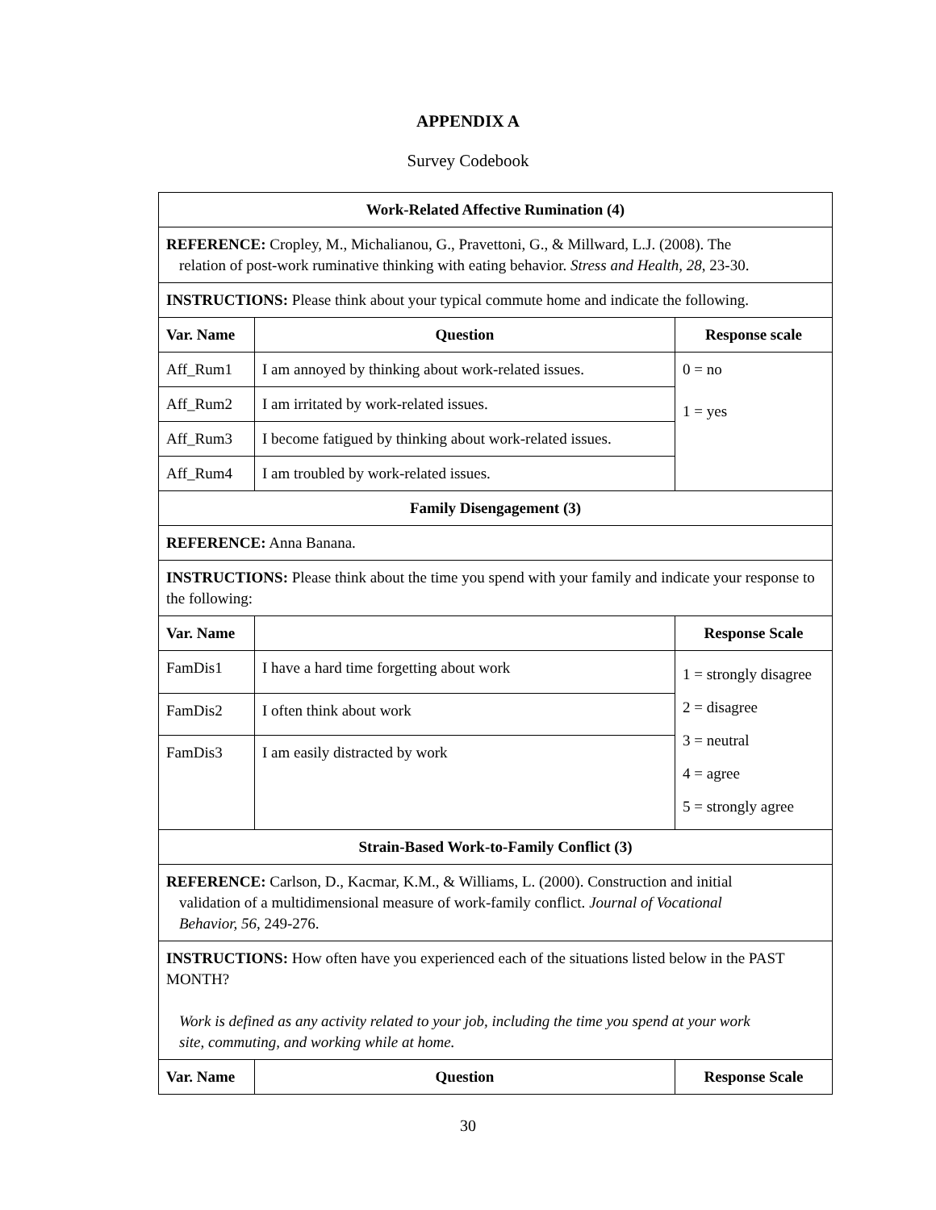APPENDIX A
Survey Codebook
| Work-Related Affective Rumination (4) | | |
| --- | --- | --- |
| REFERENCE: Cropley, M., Michalianou, G., Pravettoni, G., & Millward, L.J. (2008). The relation of post-work ruminative thinking with eating behavior. Stress and Health, 28 , 23-30. | | |
| INSTRUCTIONS: Please think about your typical commute home and indicate the following. | | |
| Var. Name | Question | Response scale |
| Aff_Rum1 | I am annoyed by thinking about work-related issues. | 0 = no 1 = yes |
| Aff_Rum2 | I am irritated by work-related issues. | |
| Aff_Rum3 | I become fatigued by thinking about work-related issues. | |
| Aff_Rum4 | I am troubled by work-related issues. | |
| Family Disengagement (3) | | |
| REFERENCE: Anna Banana. | | |
| INSTRUCTIONS: Please think about the time you spend with your family and indicate your response to the following: | | |
| Var. Name | | Response Scale |
| FamDis1 | I have a hard time forgetting about work | 1 = strongly disagree 2 = disagree 3 = neutral 4 = agree 5 = strongly agree |
| FamDis2 | I often think about work | |
| FamDis3 | I am easily distracted by work | |
| Strain-Based Work-to-Family Conflict (3) | | |
| REFERENCE: Carlson, D., Kacmar, K.M., & Williams, L. (2000). Construction and initial validation of a multidimensional measure of work-family conflict. Journal of Vocational Behavior, 56 , 249-276. | | |
| INSTRUCTIONS: How often have you experienced each of the situations listed below in the PAST MONTH? Work is defined as any activity related to your job, including the time you spend at your work site, commuting, and working while at home. | | |
| Var. Name | Question | Response Scale |
30